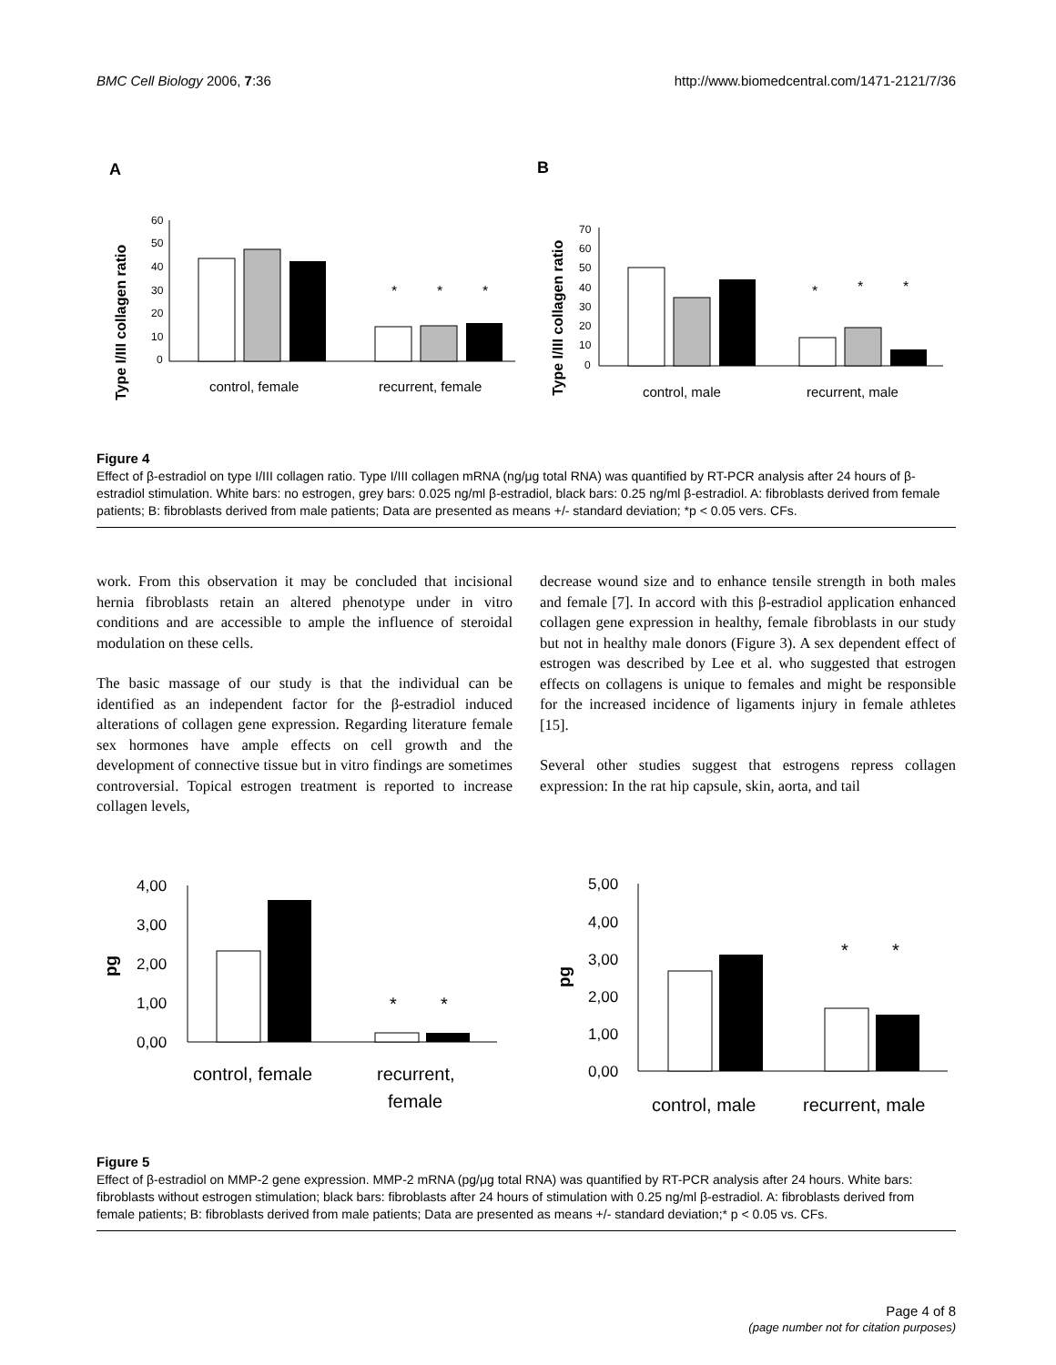BMC Cell Biology 2006, 7:36 http://www.biomedcentral.com/1471-2121/7/36
A
B
Type I/III collagen ratio
Type I/III collagen ratio
60
50
40
30
20
10
0
*
*
*
control, female
recurrent, female
70
60
50
40
30
20
10
0
*
*
*
control, male
recurrent, male
Figure 4
Effect of β-estradiol on type I/III collagen ratio. Type I/III collagen mRNA (ng/μg total RNA) was quantified by RT-PCR analysis after 24 hours of β-estradiol stimulation. White bars: no estrogen, grey bars: 0.025 ng/ml β-estradiol, black bars: 0.25 ng/ml β-estradiol. A: fibroblasts derived from female patients; B: fibroblasts derived from male patients; Data are presented as means +/- standard deviation; *p < 0.05 vers. CFs.
work. From this observation it may be concluded that incisional hernia fibroblasts retain an altered phenotype under in vitro conditions and are accessible to ample the influence of steroidal modulation on these cells.
The basic massage of our study is that the individual can be identified as an independent factor for the β-estradiol induced alterations of collagen gene expression. Regarding literature female sex hormones have ample effects on cell growth and the development of connective tissue but in vitro findings are sometimes controversial. Topical estrogen treatment is reported to increase collagen levels,
decrease wound size and to enhance tensile strength in both males and female [7]. In accord with this β-estradiol application enhanced collagen gene expression in healthy, female fibroblasts in our study but not in healthy male donors (Figure 3). A sex dependent effect of estrogen was described by Lee et al. who suggested that estrogen effects on collagens is unique to females and might be responsible for the increased incidence of ligaments injury in female athletes [15].
Several other studies suggest that estrogens repress collagen expression: In the rat hip capsule, skin, aorta, and tail
4,00
3,00
2,00
1,00
0,00
pg
*
*
control, female
recurrent,
female
5,00
4,00
3,00
2,00
1,00
0,00
pg
*
*
control, male
recurrent, male
Figure 5
Effect of β-estradiol on MMP-2 gene expression. MMP-2 mRNA (pg/μg total RNA) was quantified by RT-PCR analysis after 24 hours. White bars: fibroblasts without estrogen stimulation; black bars: fibroblasts after 24 hours of stimulation with 0.25 ng/ml β-estradiol. A: fibroblasts derived from female patients; B: fibroblasts derived from male patients; Data are presented as means +/- standard deviation;* p < 0.05 vs. CFs.
Page 4 of 8
(page number not for citation purposes)